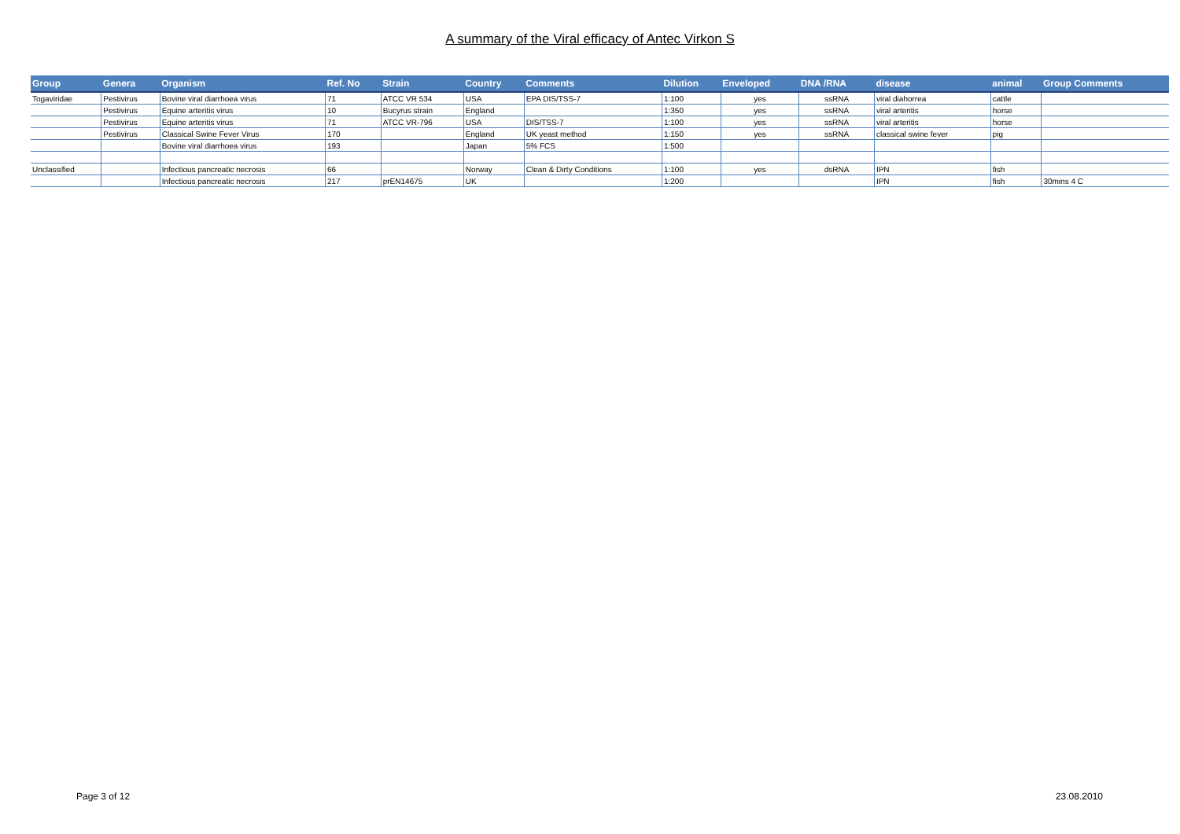A summary of the Viral efficacy of Antec Virkon S
| Group | Genera | Organism | Ref. No | Strain | Country | Comments | Dilution | Enveloped | DNA /RNA | disease | animal | Group Comments |
| --- | --- | --- | --- | --- | --- | --- | --- | --- | --- | --- | --- | --- |
| Togaviridae | Pestivirus | Bovine viral diarrhoea virus | 71 | ATCC VR 534 | USA | EPA DIS/TSS-7 | 1:100 | yes | ssRNA | viral diahorrea | cattle | |
| | Pestivirus | Equine arteritis virus | 10 | Bucyrus strain | England | | 1:350 | yes | ssRNA | viral arteritis | horse | |
| | Pestivirus | Equine arteritis virus | 71 | ATCC VR-796 | USA | DIS/TSS-7 | 1:100 | yes | ssRNA | viral arteritis | horse | |
| | Pestivirus | Classical Swine Fever Virus | 170 | | England | UK yeast method | 1:150 | yes | ssRNA | classical swine fever | pig | |
| | | Bovine viral diarrhoea virus | 193 | | Japan | 5% FCS | 1:500 | | | | | |
| Unclassified | | Infectious pancreatic necrosis | 66 | | Norway | Clean & Dirty Conditions | 1:100 | yes | dsRNA | IPN | fish | |
| | | Infectious pancreatic necrosis | 217 | prEN14675 | UK | | 1:200 | | | IPN | fish | 30mins 4 C |
Page 3 of 12 23.08.2010